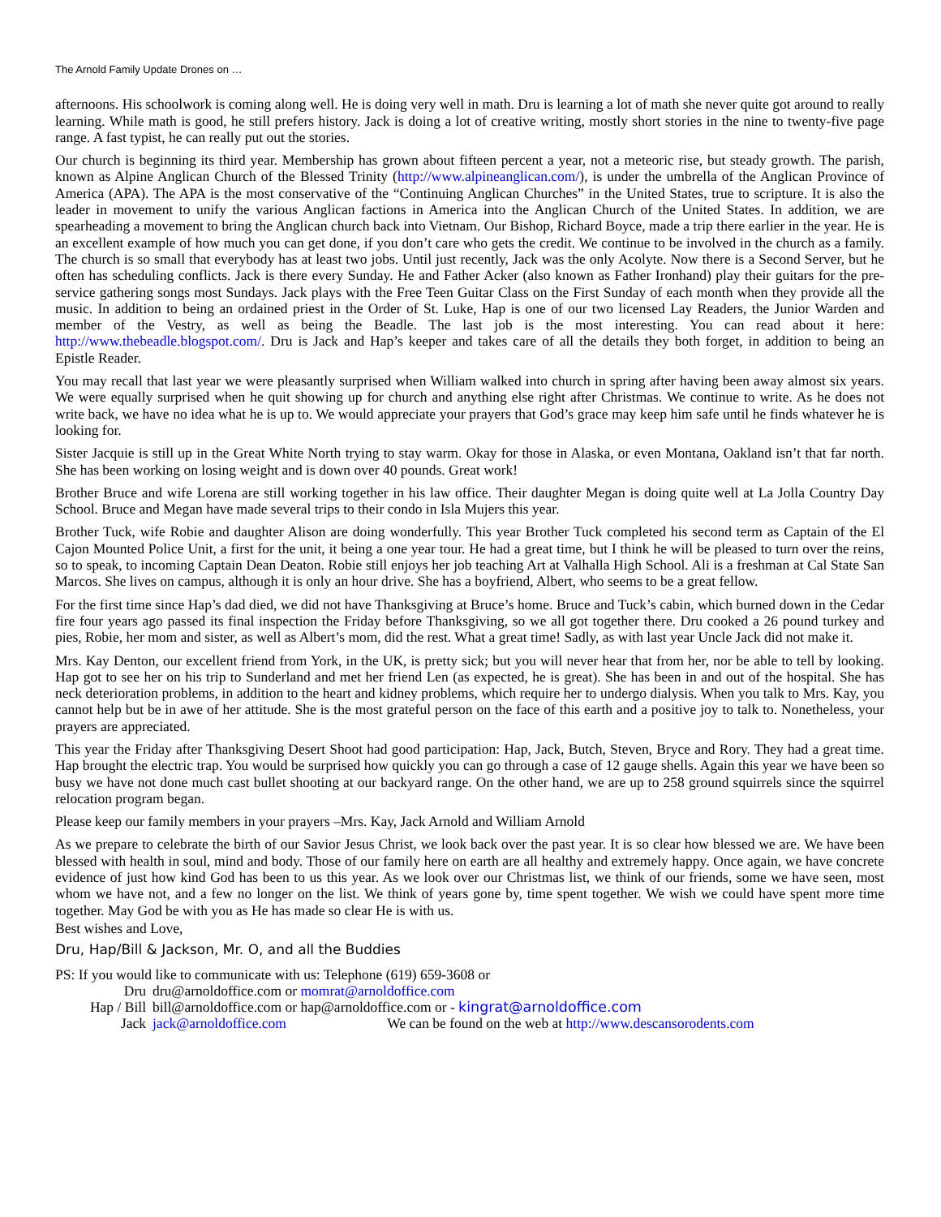The Arnold Family Update Drones on …
afternoons. His schoolwork is coming along well. He is doing very well in math. Dru is learning a lot of math she never quite got around to really learning. While math is good, he still prefers history. Jack is doing a lot of creative writing, mostly short stories in the nine to twenty-five page range. A fast typist, he can really put out the stories.
Our church is beginning its third year. Membership has grown about fifteen percent a year, not a meteoric rise, but steady growth. The parish, known as Alpine Anglican Church of the Blessed Trinity (http://www.alpineanglican.com/), is under the umbrella of the Anglican Province of America (APA). The APA is the most conservative of the “Continuing Anglican Churches” in the United States, true to scripture. It is also the leader in movement to unify the various Anglican factions in America into the Anglican Church of the United States. In addition, we are spearheading a movement to bring the Anglican church back into Vietnam. Our Bishop, Richard Boyce, made a trip there earlier in the year. He is an excellent example of how much you can get done, if you don’t care who gets the credit. We continue to be involved in the church as a family. The church is so small that everybody has at least two jobs. Until just recently, Jack was the only Acolyte. Now there is a Second Server, but he often has scheduling conflicts. Jack is there every Sunday. He and Father Acker (also known as Father Ironhand) play their guitars for the pre-service gathering songs most Sundays. Jack plays with the Free Teen Guitar Class on the First Sunday of each month when they provide all the music. In addition to being an ordained priest in the Order of St. Luke, Hap is one of our two licensed Lay Readers, the Junior Warden and member of the Vestry, as well as being the Beadle. The last job is the most interesting. You can read about it here: http://www.thebeadle.blogspot.com/. Dru is Jack and Hap’s keeper and takes care of all the details they both forget, in addition to being an Epistle Reader.
You may recall that last year we were pleasantly surprised when William walked into church in spring after having been away almost six years. We were equally surprised when he quit showing up for church and anything else right after Christmas. We continue to write. As he does not write back, we have no idea what he is up to. We would appreciate your prayers that God’s grace may keep him safe until he finds whatever he is looking for.
Sister Jacquie is still up in the Great White North trying to stay warm. Okay for those in Alaska, or even Montana, Oakland isn’t that far north. She has been working on losing weight and is down over 40 pounds. Great work!
Brother Bruce and wife Lorena are still working together in his law office. Their daughter Megan is doing quite well at La Jolla Country Day School. Bruce and Megan have made several trips to their condo in Isla Mujers this year.
Brother Tuck, wife Robie and daughter Alison are doing wonderfully. This year Brother Tuck completed his second term as Captain of the El Cajon Mounted Police Unit, a first for the unit, it being a one year tour. He had a great time, but I think he will be pleased to turn over the reins, so to speak, to incoming Captain Dean Deaton. Robie still enjoys her job teaching Art at Valhalla High School. Ali is a freshman at Cal State San Marcos. She lives on campus, although it is only an hour drive. She has a boyfriend, Albert, who seems to be a great fellow.
For the first time since Hap’s dad died, we did not have Thanksgiving at Bruce’s home. Bruce and Tuck’s cabin, which burned down in the Cedar fire four years ago passed its final inspection the Friday before Thanksgiving, so we all got together there. Dru cooked a 26 pound turkey and pies, Robie, her mom and sister, as well as Albert’s mom, did the rest. What a great time! Sadly, as with last year Uncle Jack did not make it.
Mrs. Kay Denton, our excellent friend from York, in the UK, is pretty sick; but you will never hear that from her, nor be able to tell by looking. Hap got to see her on his trip to Sunderland and met her friend Len (as expected, he is great). She has been in and out of the hospital. She has neck deterioration problems, in addition to the heart and kidney problems, which require her to undergo dialysis. When you talk to Mrs. Kay, you cannot help but be in awe of her attitude. She is the most grateful person on the face of this earth and a positive joy to talk to. Nonetheless, your prayers are appreciated.
This year the Friday after Thanksgiving Desert Shoot had good participation: Hap, Jack, Butch, Steven, Bryce and Rory. They had a great time. Hap brought the electric trap. You would be surprised how quickly you can go through a case of 12 gauge shells. Again this year we have been so busy we have not done much cast bullet shooting at our backyard range. On the other hand, we are up to 258 ground squirrels since the squirrel relocation program began.
Please keep our family members in your prayers –Mrs. Kay, Jack Arnold and William Arnold
As we prepare to celebrate the birth of our Savior Jesus Christ, we look back over the past year. It is so clear how blessed we are. We have been blessed with health in soul, mind and body. Those of our family here on earth are all healthy and extremely happy. Once again, we have concrete evidence of just how kind God has been to us this year. As we look over our Christmas list, we think of our friends, some we have seen, most whom we have not, and a few no longer on the list. We think of years gone by, time spent together. We wish we could have spent more time together. May God be with you as He has made so clear He is with us.
Best wishes and Love,
Dru, Hap/Bill & Jackson, Mr. O, and all the Buddies
PS: If you would like to communicate with us: Telephone (619) 659-3608 or
| Dru | dru@arnoldoffice.com or momrat@arnoldoffice.com |
| Hap / Bill | bill@arnoldoffice.com or hap@arnoldoffice.com or - kingrat@arnoldoffice.com |
| Jack | jack@arnoldoffice.com We can be found on the web at http://www.descansorodents.com |